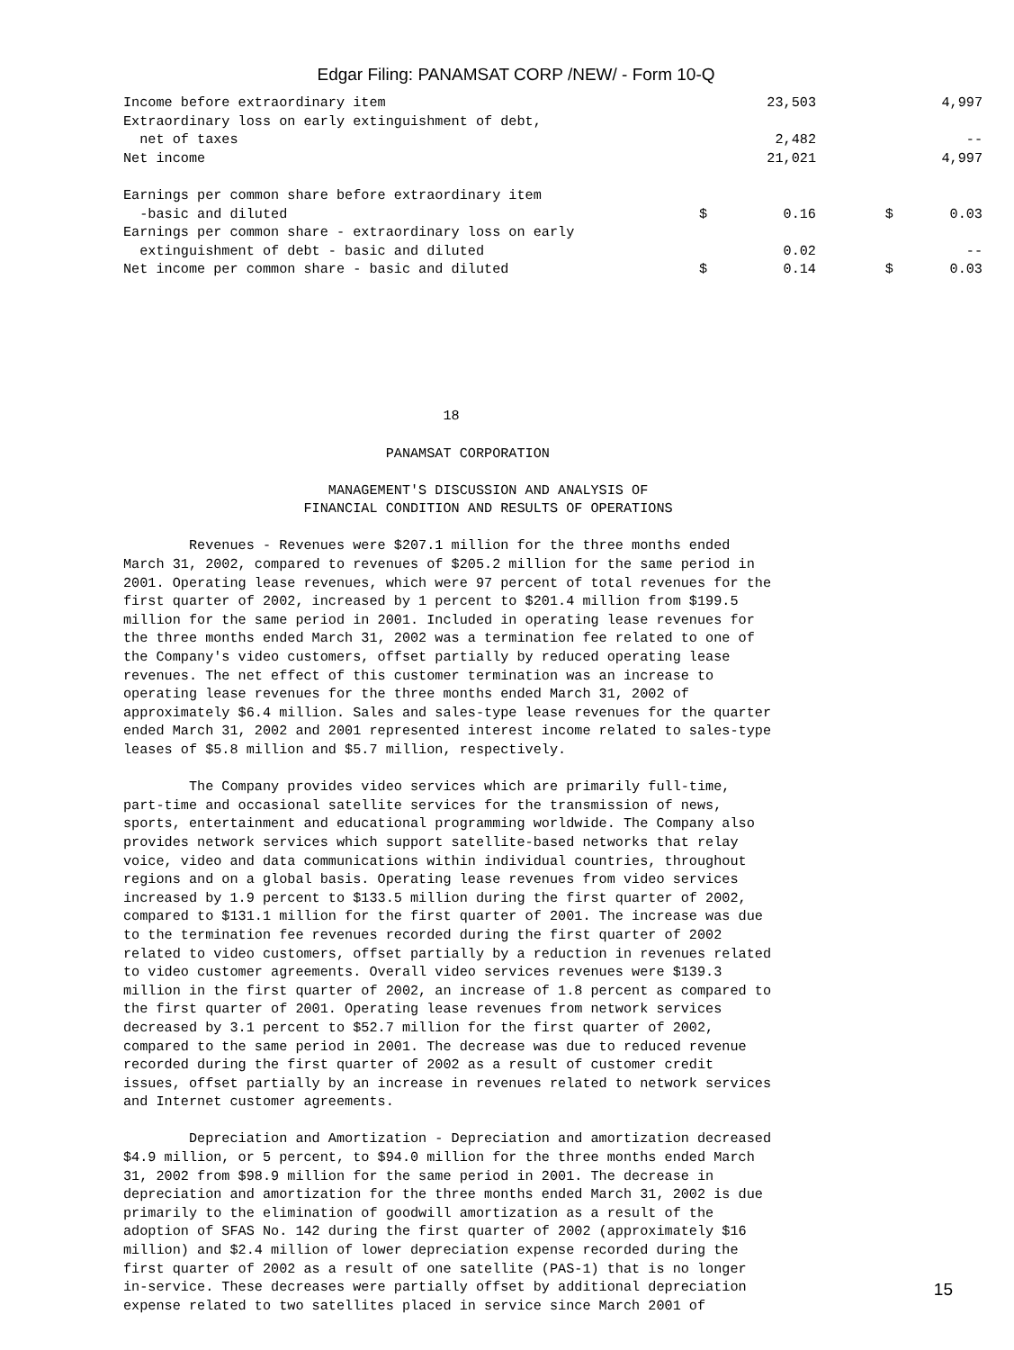Edgar Filing: PANAMSAT CORP /NEW/ - Form 10-Q
| Income before extraordinary item | | 23,503 | | 4,997 |
| Extraordinary loss on early extinguishment of debt, net of taxes | | 2,482 | | -- |
| Net income | | 21,021 | | 4,997 |
| Earnings per common share before extraordinary item -basic and diluted | $ | 0.16 | $ | 0.03 |
| Earnings per common share - extraordinary loss on early extinguishment of debt - basic and diluted | | 0.02 | | -- |
| Net income per common share - basic and diluted | $ | 0.14 | $ | 0.03 |
18 PANAMSAT CORPORATION MANAGEMENT'S DISCUSSION AND ANALYSIS OF FINANCIAL CONDITION AND RESULTS OF OPERATIONS Revenues - Revenues were $207.1 million for the three months ended March 31, 2002, compared to revenues of $205.2 million for the same period in 2001. Operating lease revenues, which were 97 percent of total revenues for the first quarter of 2002, increased by 1 percent to $201.4 million from $199.5 million for the same period in 2001. Included in operating lease revenues for the three months ended March 31, 2002 was a termination fee related to one of the Company's video customers, offset partially by reduced operating lease revenues. The net effect of this customer termination was an increase to operating lease revenues for the three months ended March 31, 2002 of approximately $6.4 million. Sales and sales-type lease revenues for the quarter ended March 31, 2002 and 2001 represented interest income related to sales-type leases of $5.8 million and $5.7 million, respectively. The Company provides video services which are primarily full-time, part-time and occasional satellite services for the transmission of news, sports, entertainment and educational programming worldwide. The Company also provides network services which support satellite-based networks that relay voice, video and data communications within individual countries, throughout regions and on a global basis. Operating lease revenues from video services increased by 1.9 percent to $133.5 million during the first quarter of 2002, compared to $131.1 million for the first quarter of 2001. The increase was due to the termination fee revenues recorded during the first quarter of 2002 related to video customers, offset partially by a reduction in revenues related to video customer agreements. Overall video services revenues were $139.3 million in the first quarter of 2002, an increase of 1.8 percent as compared to the first quarter of 2001. Operating lease revenues from network services decreased by 3.1 percent to $52.7 million for the first quarter of 2002, compared to the same period in 2001. The decrease was due to reduced revenue recorded during the first quarter of 2002 as a result of customer credit issues, offset partially by an increase in revenues related to network services and Internet customer agreements. Depreciation and Amortization - Depreciation and amortization decreased $4.9 million, or 5 percent, to $94.0 million for the three months ended March 31, 2002 from $98.9 million for the same period in 2001. The decrease in depreciation and amortization for the three months ended March 31, 2002 is due primarily to the elimination of goodwill amortization as a result of the adoption of SFAS No. 142 during the first quarter of 2002 (approximately $16 million) and $2.4 million of lower depreciation expense recorded during the first quarter of 2002 as a result of one satellite (PAS-1) that is no longer in-service. These decreases were partially offset by additional depreciation expense related to two satellites placed in service since March 2001 of
15